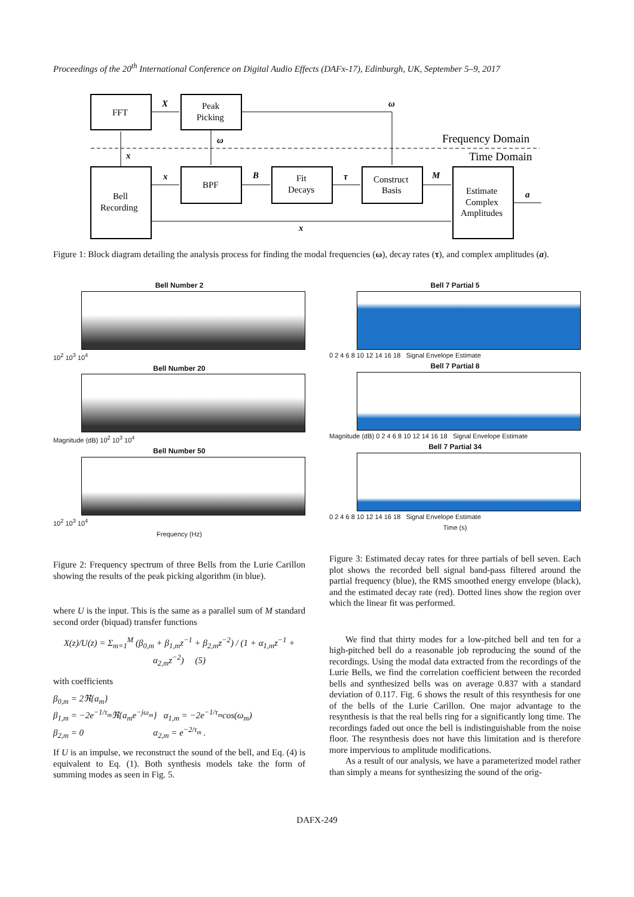Proceedings of the 20<sup>th</sup> International Conference on Digital Audio Effects (DAFx-17), Edinburgh, UK, September 5–9, 2017
FFT
Peak
Picking
Bell
Recording
BPF
Fit
Decays
Construct
Basis
Estimate
Complex
Amplitudes
Frequency Domain
Time Domain
X
ω
ω
x
x
B
τ
M
a
x
Figure 1: Block diagram detailing the analysis process for finding the modal frequencies (ω), decay rates (τ), and complex amplitudes (a).
Bell Number 2
10<sup>2</sup> 10<sup>3</sup> 10<sup>4</sup>
Bell Number 20
Magnitude (dB) 10<sup>2</sup> 10<sup>3</sup> 10<sup>4</sup>
Bell Number 50
10<sup>2</sup> 10<sup>3</sup> 10<sup>4</sup>
Frequency (Hz)
Figure 2: Frequency spectrum of three Bells from the Lurie Carillon showing the results of the peak picking algorithm (in blue).
where U is the input. This is the same as a parallel sum of M standard second order (biquad) transfer functions
X(z)/U(z) = Σ<sub>m=1</sub><sup>M</sup> (β<sub>0,m</sub> + β<sub>1,m</sub>z<sup>−1</sup> + β<sub>2,m</sub>z<sup>−2</sup>) / (1 + α<sub>1,m</sub>z<sup>−1</sup> + α<sub>2,m</sub>z<sup>−2</sup>) (5)
with coefficients
β<sub>0,m</sub> = 2ℜ{a<sub>m</sub>}
β<sub>1,m</sub> = −2e<sup>−1/τ<sub>m</sub></sup>ℜ{a<sub>m</sub>e<sup>−jω<sub>m</sub></sup>} α<sub>1,m</sub> = −2e<sup>−1/τ<sub>m</sub></sup>cos(ω<sub>m</sub>)
β<sub>2,m</sub> = 0 α<sub>2,m</sub> = e<sup>−2/τ<sub>m</sub></sup> .
If U is an impulse, we reconstruct the sound of the bell, and Eq. (4) is equivalent to Eq. (1). Both synthesis models take the form of summing modes as seen in Fig. 5.
Bell 7 Partial 5
0 2 4 6 8 10 12 14 16 18 Signal Envelope Estimate
Bell 7 Partial 8
Magnitude (dB) 0 2 4 6 8 10 12 14 16 18 Signal Envelope Estimate
Bell 7 Partial 34
0 2 4 6 8 10 12 14 16 18 Signal Envelope Estimate
Time (s)
Figure 3: Estimated decay rates for three partials of bell seven. Each plot shows the recorded bell signal band-pass filtered around the partial frequency (blue), the RMS smoothed energy envelope (black), and the estimated decay rate (red). Dotted lines show the region over which the linear fit was performed.
We find that thirty modes for a low-pitched bell and ten for a high-pitched bell do a reasonable job reproducing the sound of the recordings. Using the modal data extracted from the recordings of the Lurie Bells, we find the correlation coefficient between the recorded bells and synthesized bells was on average 0.837 with a standard deviation of 0.117. Fig. 6 shows the result of this resynthesis for one of the bells of the Lurie Carillon. One major advantage to the resynthesis is that the real bells ring for a significantly long time. The recordings faded out once the bell is indistinguishable from the noise floor. The resynthesis does not have this limitation and is therefore more impervious to amplitude modifications.
As a result of our analysis, we have a parameterized model rather than simply a means for synthesizing the sound of the orig-
DAFX-249